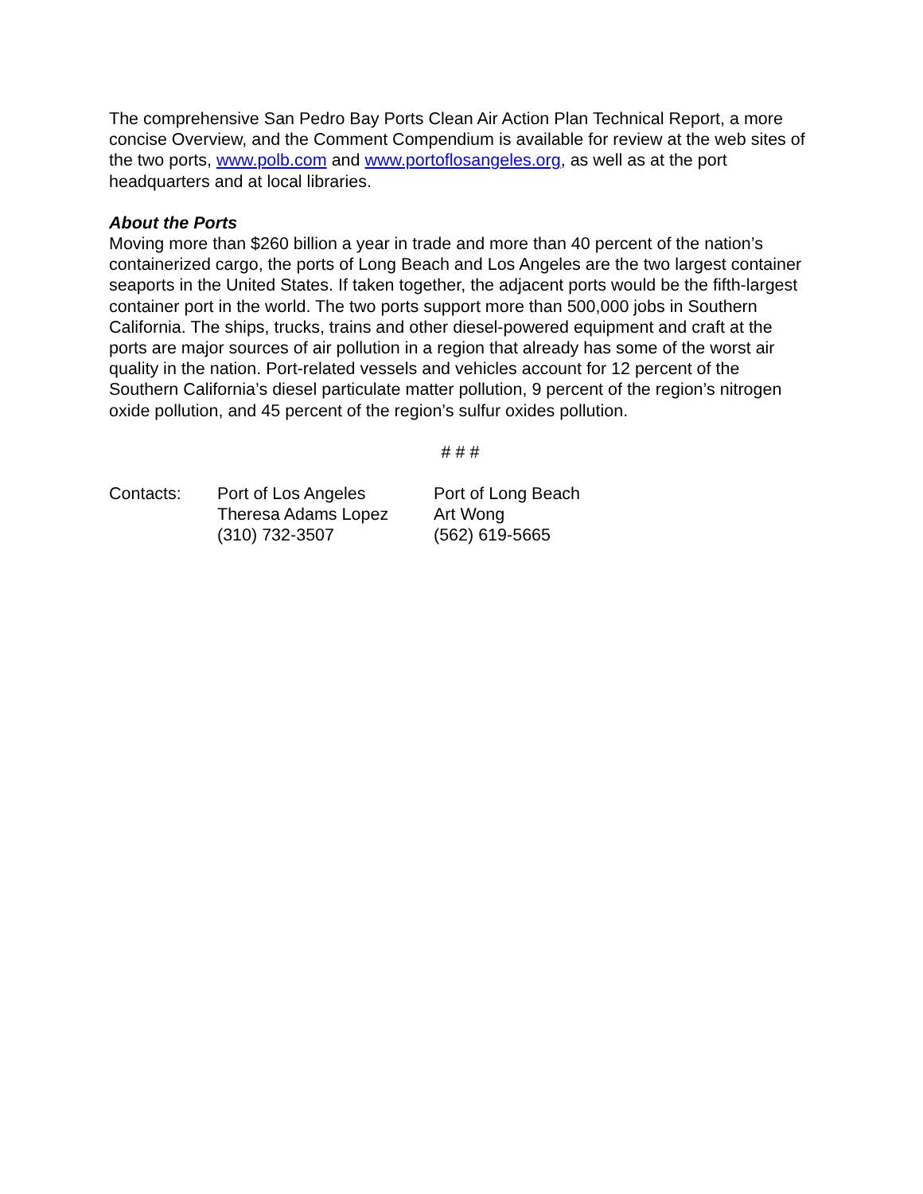The comprehensive San Pedro Bay Ports Clean Air Action Plan Technical Report, a more concise Overview, and the Comment Compendium is available for review at the web sites of the two ports, www.polb.com and www.portoflosangeles.org, as well as at the port headquarters and at local libraries.
About the Ports
Moving more than $260 billion a year in trade and more than 40 percent of the nation’s containerized cargo, the ports of Long Beach and Los Angeles are the two largest container seaports in the United States. If taken together, the adjacent ports would be the fifth-largest container port in the world. The two ports support more than 500,000 jobs in Southern California. The ships, trucks, trains and other diesel-powered equipment and craft at the ports are major sources of air pollution in a region that already has some of the worst air quality in the nation. Port-related vessels and vehicles account for 12 percent of the Southern California’s diesel particulate matter pollution, 9 percent of the region’s nitrogen oxide pollution, and 45 percent of the region’s sulfur oxides pollution.
# # #
Contacts: Port of Los Angeles
Theresa Adams Lopez
(310) 732-3507
Port of Long Beach
Art Wong
(562) 619-5665